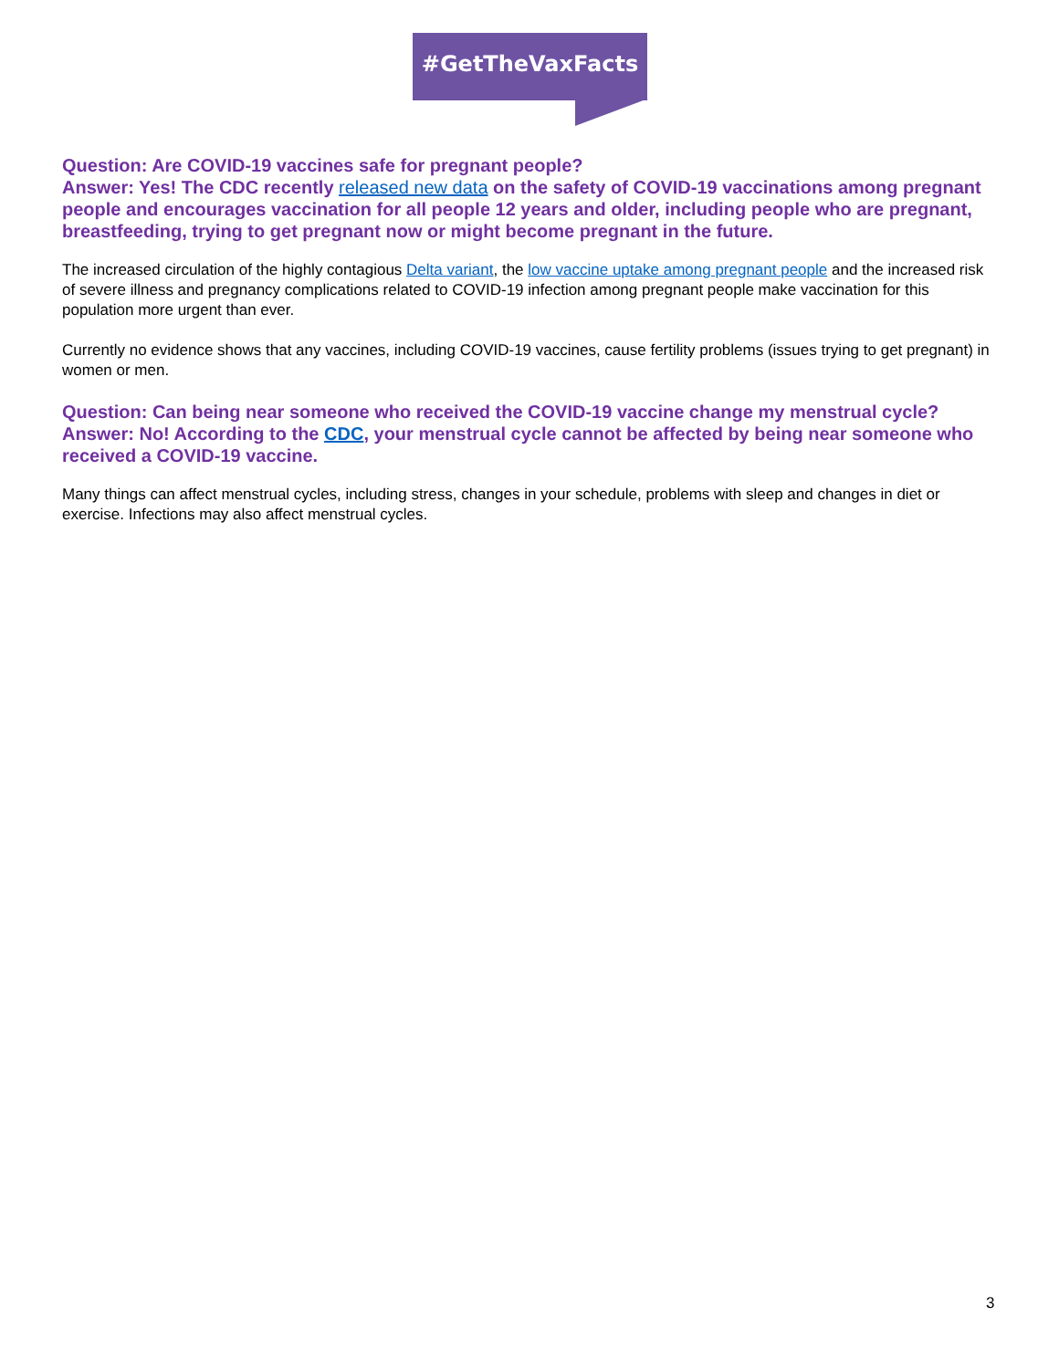#GetTheVaxFacts
Question: Are COVID-19 vaccines safe for pregnant people?
Answer: Yes! The CDC recently released new data on the safety of COVID-19 vaccinations among pregnant people and encourages vaccination for all people 12 years and older, including people who are pregnant, breastfeeding, trying to get pregnant now or might become pregnant in the future.
The increased circulation of the highly contagious Delta variant, the low vaccine uptake among pregnant people and the increased risk of severe illness and pregnancy complications related to COVID-19 infection among pregnant people make vaccination for this population more urgent than ever.
Currently no evidence shows that any vaccines, including COVID-19 vaccines, cause fertility problems (issues trying to get pregnant) in women or men.
Question: Can being near someone who received the COVID-19 vaccine change my menstrual cycle?
Answer: No! According to the CDC, your menstrual cycle cannot be affected by being near someone who received a COVID-19 vaccine.
Many things can affect menstrual cycles, including stress, changes in your schedule, problems with sleep and changes in diet or exercise. Infections may also affect menstrual cycles.
3